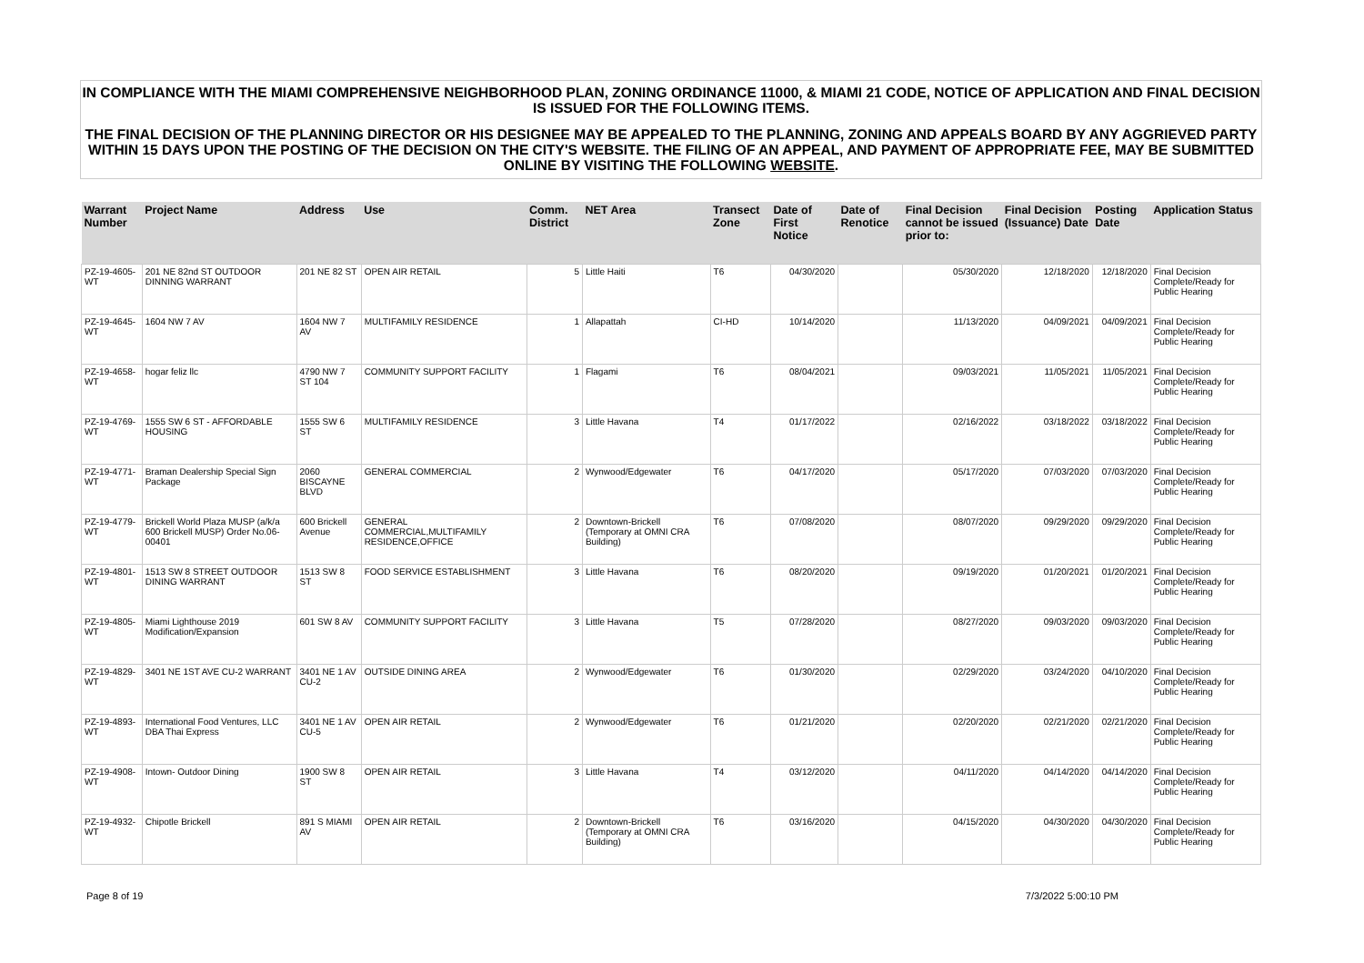IN COMPLIANCE WITH THE MIAMI COMPREHENSIVE NEIGHBORHOOD PLAN, ZONING ORDINANCE 11000, & MIAMI 21 CODE, NOTICE OF APPLICATION AND FINAL DECISION IS ISSUED FOR THE FOLLOWING ITEMS.
THE FINAL DECISION OF THE PLANNING DIRECTOR OR HIS DESIGNEE MAY BE APPEALED TO THE PLANNING, ZONING AND APPEALS BOARD BY ANY AGGRIEVED PARTY WITHIN 15 DAYS UPON THE POSTING OF THE DECISION ON THE CITY'S WEBSITE. THE FILING OF AN APPEAL, AND PAYMENT OF APPROPRIATE FEE, MAY BE SUBMITTED ONLINE BY VISITING THE FOLLOWING WEBSITE.
| Warrant Number | Project Name | Address | Use | Comm. District | NET Area | Transect Zone | Date of First Notice | Date of Renotice | Final Decision cannot be issued prior to: | Final Decision (Issuance) Date | Posting Date | Application Status |
| --- | --- | --- | --- | --- | --- | --- | --- | --- | --- | --- | --- | --- |
| PZ-19-4605-WT | 201 NE 82nd ST OUTDOOR DINNING WARRANT | 201 NE 82 ST | OPEN AIR RETAIL | 5 | Little Haiti | T6 | 04/30/2020 | | 05/30/2020 | 12/18/2020 | 12/18/2020 | Final Decision Complete/Ready for Public Hearing |
| PZ-19-4645-WT | 1604 NW 7 AV | 1604 NW 7 AV | MULTIFAMILY RESIDENCE | 1 | Allapattah | CI-HD | 10/14/2020 | | 11/13/2020 | 04/09/2021 | 04/09/2021 | Final Decision Complete/Ready for Public Hearing |
| PZ-19-4658-WT | hogar feliz llc | 4790 NW 7 ST 104 | COMMUNITY SUPPORT FACILITY | 1 | Flagami | T6 | 08/04/2021 | | 09/03/2021 | 11/05/2021 | 11/05/2021 | Final Decision Complete/Ready for Public Hearing |
| PZ-19-4769-WT | 1555 SW 6 ST - AFFORDABLE HOUSING | 1555 SW 6 ST | MULTIFAMILY RESIDENCE | 3 | Little Havana | T4 | 01/17/2022 | | 02/16/2022 | 03/18/2022 | 03/18/2022 | Final Decision Complete/Ready for Public Hearing |
| PZ-19-4771-WT | Braman Dealership Special Sign Package | 2060 BISCAYNE BLVD | GENERAL COMMERCIAL | 2 | Wynwood/Edgewater | T6 | 04/17/2020 | | 05/17/2020 | 07/03/2020 | 07/03/2020 | Final Decision Complete/Ready for Public Hearing |
| PZ-19-4779-WT | Brickell World Plaza MUSP (a/k/a 600 Brickell MUSP) Order No.06-00401 | 600 Brickell Avenue | GENERAL COMMERCIAL,MULTIFAMILY RESIDENCE,OFFICE | 2 | Downtown-Brickell (Temporary at OMNI CRA Building) | T6 | 07/08/2020 | | 08/07/2020 | 09/29/2020 | 09/29/2020 | Final Decision Complete/Ready for Public Hearing |
| PZ-19-4801-WT | 1513 SW 8 STREET OUTDOOR DINING WARRANT | 1513 SW 8 ST | FOOD SERVICE ESTABLISHMENT | 3 | Little Havana | T6 | 08/20/2020 | | 09/19/2020 | 01/20/2021 | 01/20/2021 | Final Decision Complete/Ready for Public Hearing |
| PZ-19-4805-WT | Miami Lighthouse 2019 Modification/Expansion | 601 SW 8 AV | COMMUNITY SUPPORT FACILITY | 3 | Little Havana | T5 | 07/28/2020 | | 08/27/2020 | 09/03/2020 | 09/03/2020 | Final Decision Complete/Ready for Public Hearing |
| PZ-19-4829-WT | 3401 NE 1ST AVE CU-2 WARRANT | 3401 NE 1 AV CU-2 | OUTSIDE DINING AREA | 2 | Wynwood/Edgewater | T6 | 01/30/2020 | | 02/29/2020 | 03/24/2020 | 04/10/2020 | Final Decision Complete/Ready for Public Hearing |
| PZ-19-4893-WT | International Food Ventures, LLC DBA Thai Express | 3401 NE 1 AV CU-5 | OPEN AIR RETAIL | 2 | Wynwood/Edgewater | T6 | 01/21/2020 | | 02/20/2020 | 02/21/2020 | 02/21/2020 | Final Decision Complete/Ready for Public Hearing |
| PZ-19-4908-WT | Intown- Outdoor Dining | 1900 SW 8 ST | OPEN AIR RETAIL | 3 | Little Havana | T4 | 03/12/2020 | | 04/11/2020 | 04/14/2020 | 04/14/2020 | Final Decision Complete/Ready for Public Hearing |
| PZ-19-4932-WT | Chipotle Brickell | 891 S MIAMI AV | OPEN AIR RETAIL | 2 | Downtown-Brickell (Temporary at OMNI CRA Building) | T6 | 03/16/2020 | | 04/15/2020 | 04/30/2020 | 04/30/2020 | Final Decision Complete/Ready for Public Hearing |
Page 8 of 19 7/3/2022 5:00:10 PM